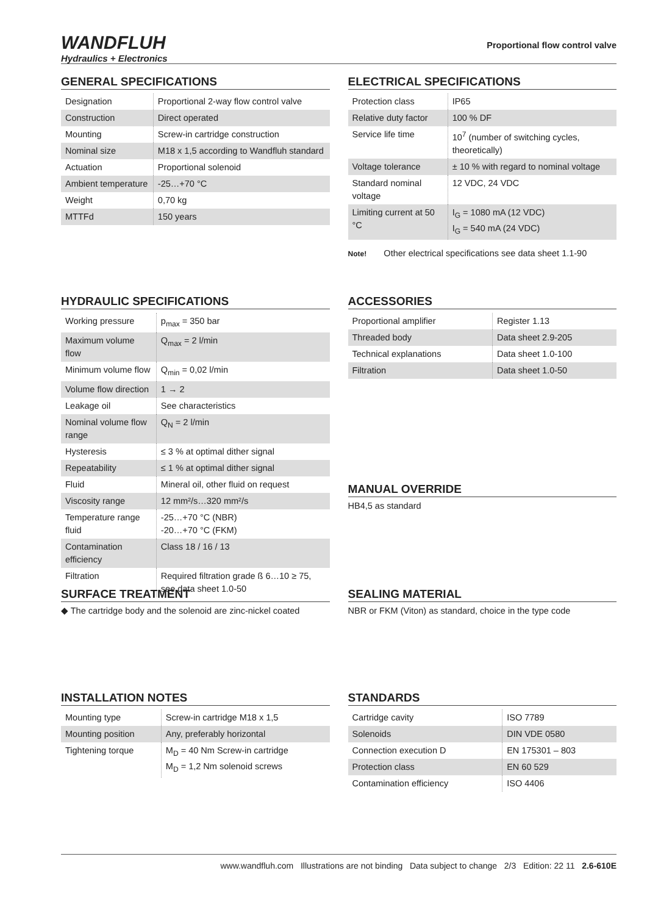WANDFLUH
Hydraulics + Electronics
Proportional flow control valve
GENERAL SPECIFICATIONS
| Designation | Proportional 2-way flow control valve |
| Construction | Direct operated |
| Mounting | Screw-in cartridge construction |
| Nominal size | M18 x 1,5 according to Wandfluh standard |
| Actuation | Proportional solenoid |
| Ambient temperature | -25…+70 °C |
| Weight | 0,70 kg |
| MTTFd | 150 years |
ELECTRICAL SPECIFICATIONS
| Protection class | IP65 |
| Relative duty factor | 100 % DF |
| Service life time | 10<sup>7</sup> (number of switching cycles, theoretically) |
| Voltage tolerance | ± 10 % with regard to nominal voltage |
| Standard nominal voltage | 12 VDC, 24 VDC |
| Limiting current at 50 °C | I<sub>G</sub> = 1080 mA (12 VDC) I<sub>G</sub> = 540 mA (24 VDC) |
Note! Other electrical specifications see data sheet 1.1-90
HYDRAULIC SPECIFICATIONS
| Working pressure | p<sub>max</sub> = 350 bar |
| Maximum volume flow | Q<sub>max</sub> = 2 l/min |
| Minimum volume flow | Q<sub>min</sub> = 0,02 l/min |
| Volume flow direction | 1 → 2 |
| Leakage oil | See characteristics |
| Nominal volume flow range | Q<sub>N</sub> = 2 l/min |
| Hysteresis | ≤ 3 % at optimal dither signal |
| Repeatability | ≤ 1 % at optimal dither signal |
| Fluid | Mineral oil, other fluid on request |
| Viscosity range | 12 mm²/s…320 mm²/s |
| Temperature range fluid | -25…+70 °C (NBR) -20…+70 °C (FKM) |
| Contamination efficiency | Class 18 / 16 / 13 |
| Filtration | Required filtration grade ß 6…10 ≥ 75, see data sheet 1.0-50 |
ACCESSORIES
| Proportional amplifier | Register 1.13 |
| Threaded body | Data sheet 2.9-205 |
| Technical explanations | Data sheet 1.0-100 |
| Filtration | Data sheet 1.0-50 |
MANUAL OVERRIDE
HB4,5 as standard
SURFACE TREATMENT
◆ The cartridge body and the solenoid are zinc-nickel coated
SEALING MATERIAL
NBR or FKM (Viton) as standard, choice in the type code
INSTALLATION NOTES
| Mounting type | Screw-in cartridge M18 x 1,5 |
| Mounting position | Any, preferably horizontal |
| Tightening torque | M<sub>D</sub> = 40 Nm Screw-in cartridge M<sub>D</sub> = 1,2 Nm solenoid screws |
STANDARDS
| Cartridge cavity | ISO 7789 |
| Solenoids | DIN VDE 0580 |
| Connection execution D | EN 175301 – 803 |
| Protection class | EN 60 529 |
| Contamination efficiency | ISO 4406 |
www.wandfluh.com Illustrations are not binding Data subject to change 2/3 Edition: 22 11 2.6-610E